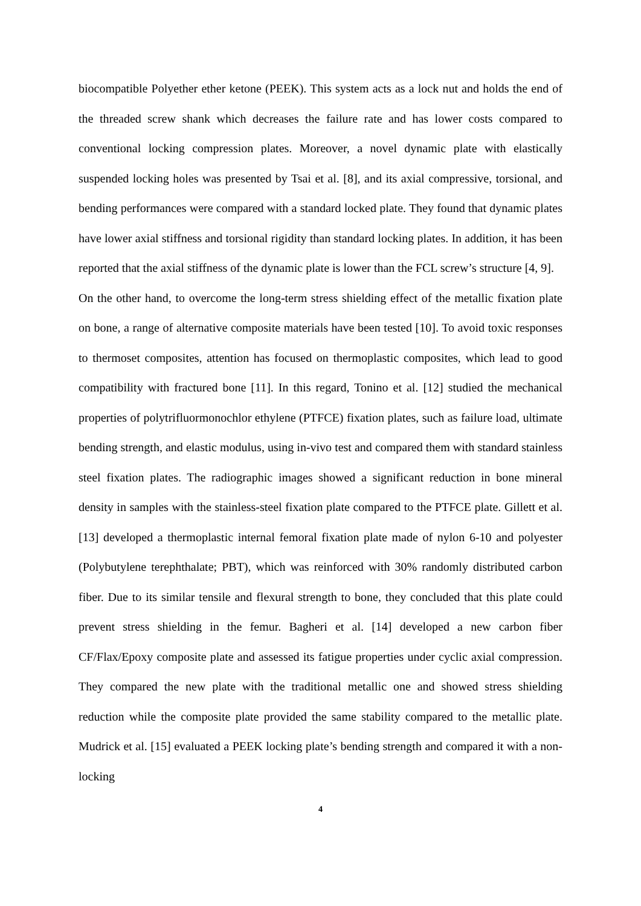biocompatible Polyether ether ketone (PEEK). This system acts as a lock nut and holds the end of the threaded screw shank which decreases the failure rate and has lower costs compared to conventional locking compression plates. Moreover, a novel dynamic plate with elastically suspended locking holes was presented by Tsai et al. [8], and its axial compressive, torsional, and bending performances were compared with a standard locked plate. They found that dynamic plates have lower axial stiffness and torsional rigidity than standard locking plates. In addition, it has been reported that the axial stiffness of the dynamic plate is lower than the FCL screw’s structure [4, 9].
On the other hand, to overcome the long-term stress shielding effect of the metallic fixation plate on bone, a range of alternative composite materials have been tested [10]. To avoid toxic responses to thermoset composites, attention has focused on thermoplastic composites, which lead to good compatibility with fractured bone [11]. In this regard, Tonino et al. [12] studied the mechanical properties of polytrifluormonochlor ethylene (PTFCE) fixation plates, such as failure load, ultimate bending strength, and elastic modulus, using in-vivo test and compared them with standard stainless steel fixation plates. The radiographic images showed a significant reduction in bone mineral density in samples with the stainless-steel fixation plate compared to the PTFCE plate. Gillett et al. [13] developed a thermoplastic internal femoral fixation plate made of nylon 6-10 and polyester (Polybutylene terephthalate; PBT), which was reinforced with 30% randomly distributed carbon fiber. Due to its similar tensile and flexural strength to bone, they concluded that this plate could prevent stress shielding in the femur. Bagheri et al. [14] developed a new carbon fiber CF/Flax/Epoxy composite plate and assessed its fatigue properties under cyclic axial compression. They compared the new plate with the traditional metallic one and showed stress shielding reduction while the composite plate provided the same stability compared to the metallic plate. Mudrick et al. [15] evaluated a PEEK locking plate’s bending strength and compared it with a non-locking
4